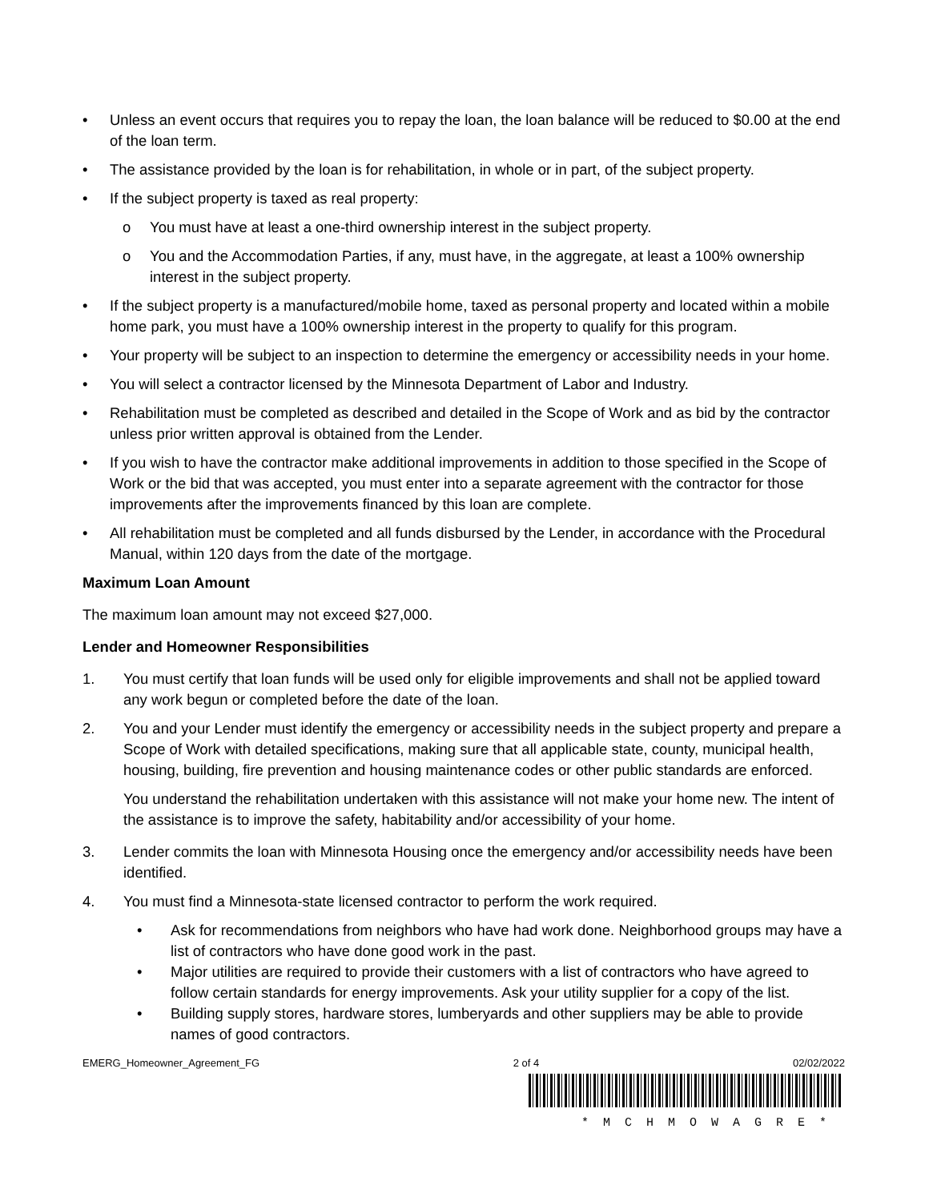• Unless an event occurs that requires you to repay the loan, the loan balance will be reduced to $0.00 at the end of the loan term.
• The assistance provided by the loan is for rehabilitation, in whole or in part, of the subject property.
• If the subject property is taxed as real property:
o You must have at least a one-third ownership interest in the subject property.
o You and the Accommodation Parties, if any, must have, in the aggregate, at least a 100% ownership interest in the subject property.
• If the subject property is a manufactured/mobile home, taxed as personal property and located within a mobile home park, you must have a 100% ownership interest in the property to qualify for this program.
• Your property will be subject to an inspection to determine the emergency or accessibility needs in your home.
• You will select a contractor licensed by the Minnesota Department of Labor and Industry.
• Rehabilitation must be completed as described and detailed in the Scope of Work and as bid by the contractor unless prior written approval is obtained from the Lender.
• If you wish to have the contractor make additional improvements in addition to those specified in the Scope of Work or the bid that was accepted, you must enter into a separate agreement with the contractor for those improvements after the improvements financed by this loan are complete.
• All rehabilitation must be completed and all funds disbursed by the Lender, in accordance with the Procedural Manual, within 120 days from the date of the mortgage.
Maximum Loan Amount
The maximum loan amount may not exceed $27,000.
Lender and Homeowner Responsibilities
1. You must certify that loan funds will be used only for eligible improvements and shall not be applied toward any work begun or completed before the date of the loan.
2. You and your Lender must identify the emergency or accessibility needs in the subject property and prepare a Scope of Work with detailed specifications, making sure that all applicable state, county, municipal health, housing, building, fire prevention and housing maintenance codes or other public standards are enforced.
You understand the rehabilitation undertaken with this assistance will not make your home new. The intent of the assistance is to improve the safety, habitability and/or accessibility of your home.
3. Lender commits the loan with Minnesota Housing once the emergency and/or accessibility needs have been identified.
4. You must find a Minnesota-state licensed contractor to perform the work required.
• Ask for recommendations from neighbors who have had work done. Neighborhood groups may have a list of contractors who have done good work in the past.
• Major utilities are required to provide their customers with a list of contractors who have agreed to follow certain standards for energy improvements. Ask your utility supplier for a copy of the list.
• Building supply stores, hardware stores, lumberyards and other suppliers may be able to provide names of good contractors.
EMERG_Homeowner_Agreement_FG 2 of 4 02/02/2022
*MCHMOWAGRE*